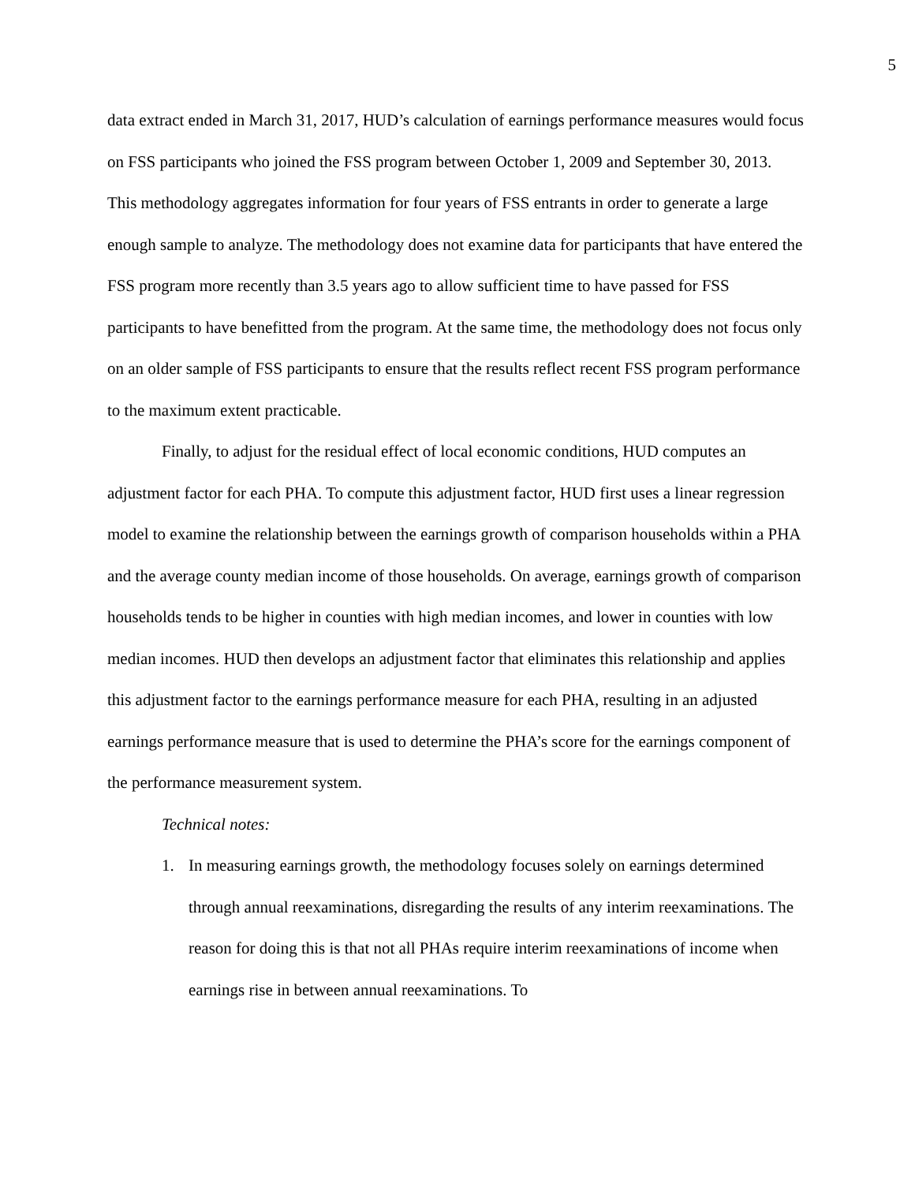5
data extract ended in March 31, 2017, HUD’s calculation of earnings performance measures would focus on FSS participants who joined the FSS program between October 1, 2009 and September 30, 2013. This methodology aggregates information for four years of FSS entrants in order to generate a large enough sample to analyze. The methodology does not examine data for participants that have entered the FSS program more recently than 3.5 years ago to allow sufficient time to have passed for FSS participants to have benefitted from the program. At the same time, the methodology does not focus only on an older sample of FSS participants to ensure that the results reflect recent FSS program performance to the maximum extent practicable.
Finally, to adjust for the residual effect of local economic conditions, HUD computes an adjustment factor for each PHA. To compute this adjustment factor, HUD first uses a linear regression model to examine the relationship between the earnings growth of comparison households within a PHA and the average county median income of those households. On average, earnings growth of comparison households tends to be higher in counties with high median incomes, and lower in counties with low median incomes. HUD then develops an adjustment factor that eliminates this relationship and applies this adjustment factor to the earnings performance measure for each PHA, resulting in an adjusted earnings performance measure that is used to determine the PHA’s score for the earnings component of the performance measurement system.
Technical notes:
1. In measuring earnings growth, the methodology focuses solely on earnings determined through annual reexaminations, disregarding the results of any interim reexaminations. The reason for doing this is that not all PHAs require interim reexaminations of income when earnings rise in between annual reexaminations. To